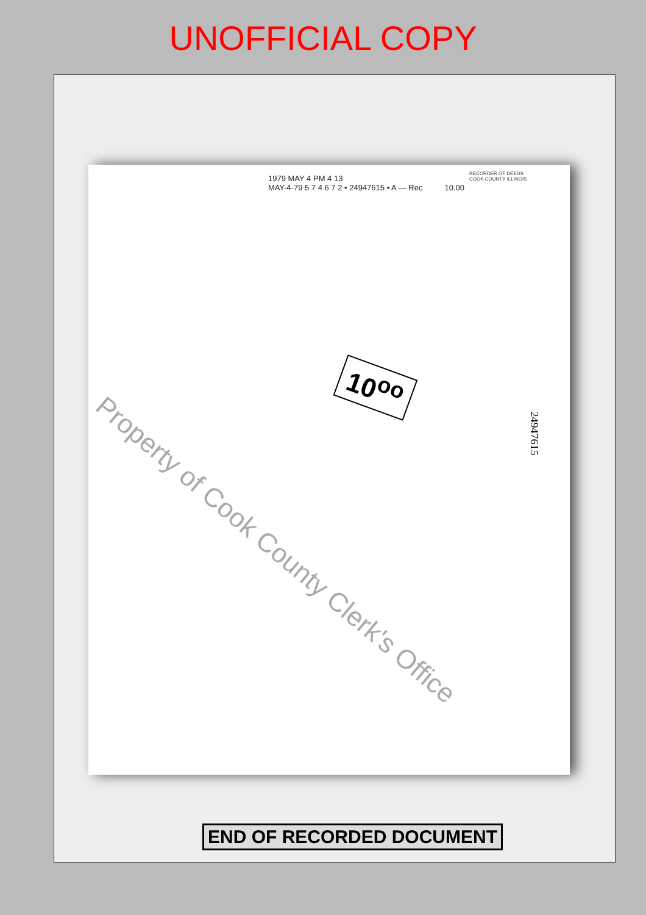UNOFFICIAL COPY
RECORDER OF DEEDS COOK COUNTY ILLINOIS
1979 MAY 4 PM 4 13
MAY-4-79 5 7 4 6 7 2 • 24947615 • A — Rec 10.00
10<sup>oo</sup>
24947615
Property of Cook County Clerk's Office
END OF RECORDED DOCUMENT